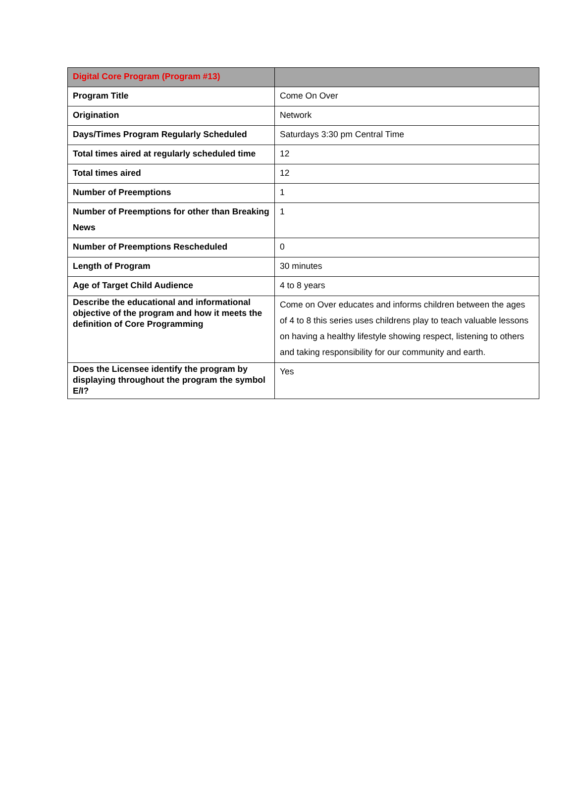| Digital Core Program (Program #13) | |
| --- | --- |
| Program Title | Come On Over |
| Origination | Network |
| Days/Times Program Regularly Scheduled | Saturdays 3:30 pm Central Time |
| Total times aired at regularly scheduled time | 12 |
| Total times aired | 12 |
| Number of Preemptions | 1 |
| Number of Preemptions for other than Breaking News | 1 |
| Number of Preemptions Rescheduled | 0 |
| Length of Program | 30 minutes |
| Age of Target Child Audience | 4 to 8 years |
| Describe the educational and informational objective of the program and how it meets the definition of Core Programming | Come on Over educates and informs children between the ages of 4 to 8 this series uses childrens play to teach valuable lessons on having a healthy lifestyle showing respect, listening to others and taking responsibility for our community and earth. |
| Does the Licensee identify the program by displaying throughout the program the symbol E/I? | Yes |